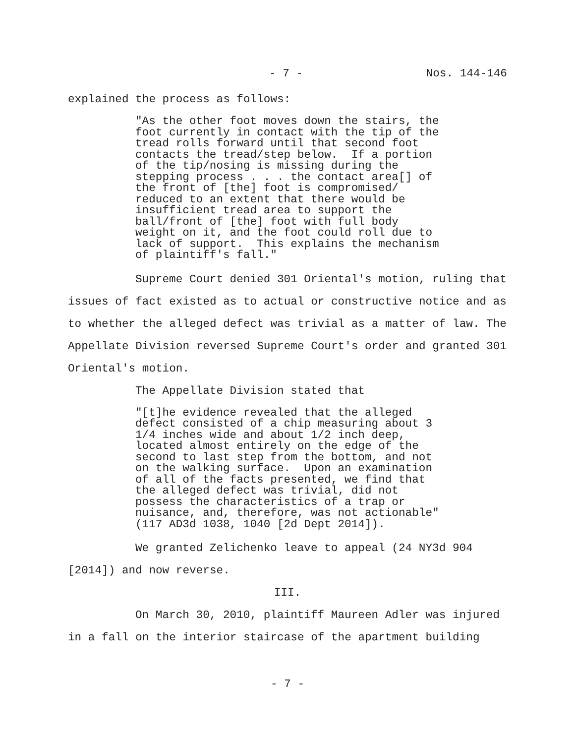- 7 - Nos. 144-146
explained the process as follows:
"As the other foot moves down the stairs, the foot currently in contact with the tip of the tread rolls forward until that second foot contacts the tread/step below. If a portion of the tip/nosing is missing during the stepping process . . . the contact area[] of the front of [the] foot is compromised/ reduced to an extent that there would be insufficient tread area to support the ball/front of [the] foot with full body weight on it, and the foot could roll due to lack of support. This explains the mechanism of plaintiff's fall."
Supreme Court denied 301 Oriental's motion, ruling that issues of fact existed as to actual or constructive notice and as to whether the alleged defect was trivial as a matter of law. The Appellate Division reversed Supreme Court's order and granted 301 Oriental's motion.
The Appellate Division stated that
"[t]he evidence revealed that the alleged defect consisted of a chip measuring about 3 1/4 inches wide and about 1/2 inch deep, located almost entirely on the edge of the second to last step from the bottom, and not on the walking surface. Upon an examination of all of the facts presented, we find that the alleged defect was trivial, did not possess the characteristics of a trap or nuisance, and, therefore, was not actionable" (117 AD3d 1038, 1040 [2d Dept 2014]).
We granted Zelichenko leave to appeal (24 NY3d 904 [2014]) and now reverse.
III.
On March 30, 2010, plaintiff Maureen Adler was injured in a fall on the interior staircase of the apartment building
- 7 -